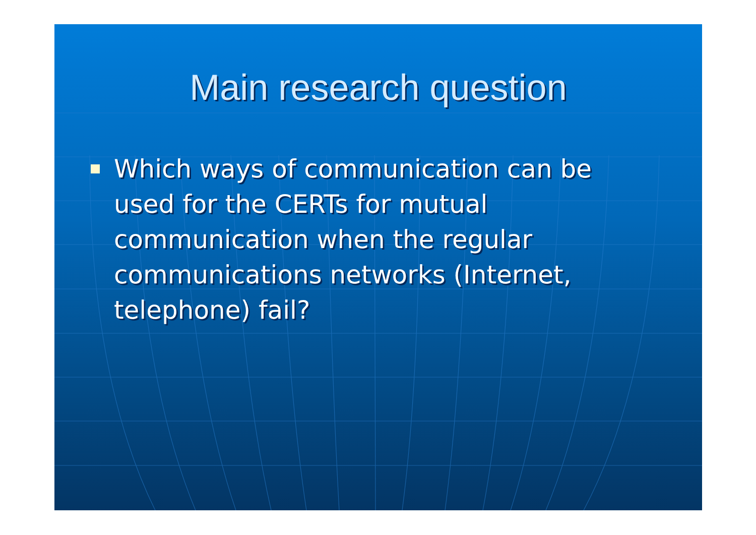Main research question
Which ways of communication can be used for the CERTs for mutual communication when the regular communications networks (Internet, telephone) fail?